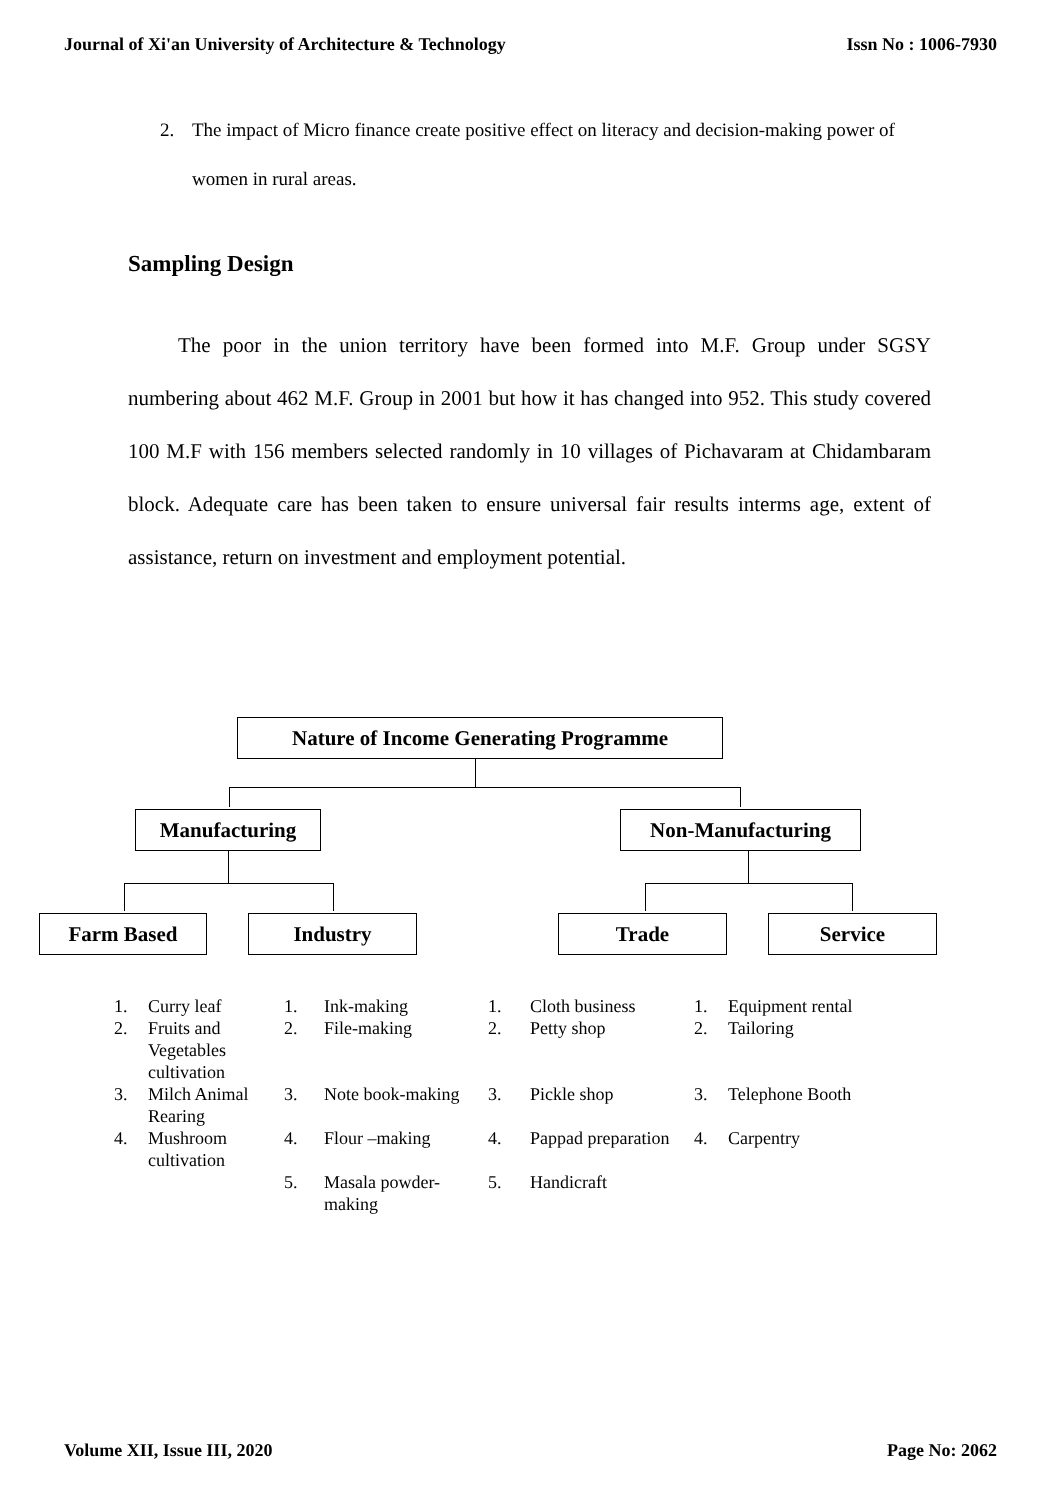Journal of Xi'an University of Architecture & Technology Issn No : 1006-7930
2. The impact of Micro finance create positive effect on literacy and decision-making power of women in rural areas.
Sampling Design
The poor in the union territory have been formed into M.F. Group under SGSY numbering about 462 M.F. Group in 2001 but how it has changed into 952. This study covered 100 M.F with 156 members selected randomly in 10 villages of Pichavaram at Chidambaram block. Adequate care has been taken to ensure universal fair results interms age, extent of assistance, return on investment and employment potential.
Nature of Income Generating Programme
Manufacturing Non-Manufacturing
Farm Based Industry Trade Service
| 1. | Curry leaf | 1. | Ink-making | 1. | Cloth business | 1. | Equipment rental |
| 2. | Fruits and Vegetables cultivation | 2. | File-making | 2. | Petty shop | 2. | Tailoring |
| 3. | Milch Animal Rearing | 3. | Note book-making | 3. | Pickle shop | 3. | Telephone Booth |
| 4. | Mushroom cultivation | 4. | Flour –making | 4. | Pappad preparation | 4. | Carpentry |
| | | 5. | Masala powder-making | 5. | Handicraft | | |
Volume XII, Issue III, 2020 Page No: 2062